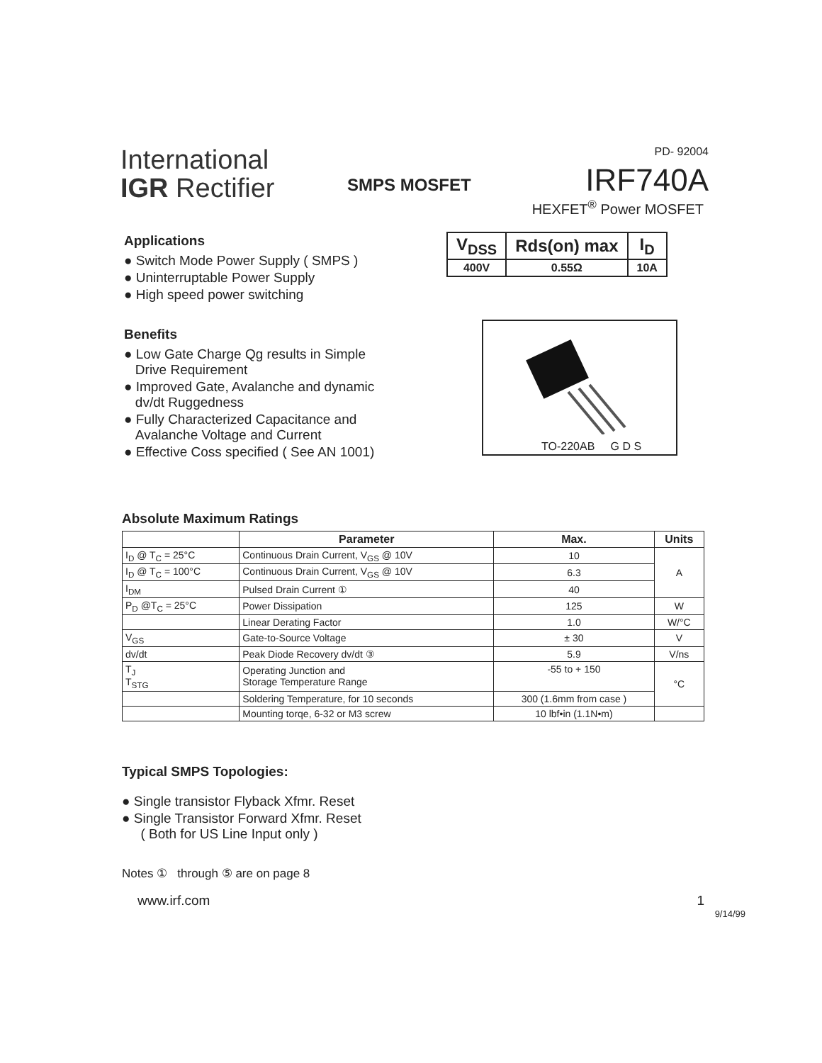International
IGR Rectifier
SMPS MOSFET
PD- 92004
IRF740A
HEXFET<sup>®</sup> Power MOSFET
Applications
● Switch Mode Power Supply ( SMPS )
● Uninterruptable Power Supply
● High speed power switching
Benefits
● Low Gate Charge Qg results in Simple
Drive Requirement
● Improved Gate, Avalanche and dynamic
dv/dt Ruggedness
● Fully Characterized Capacitance and
Avalanche Voltage and Current
● Effective Coss specified ( See AN 1001)
| V<sub>DSS</sub> | Rds(on) max | I<sub>D</sub> |
| 400V | 0.55Ω | 10A |
TO-220AB G D S
Absolute Maximum Ratings
| | Parameter | Max. | Units |
| --- | --- | --- | --- |
| I<sub>D</sub> @ T<sub>C</sub> = 25°C | Continuous Drain Current, V<sub>GS</sub> @ 10V | 10 | A |
| I<sub>D</sub> @ T<sub>C</sub> = 100°C | Continuous Drain Current, V<sub>GS</sub> @ 10V | 6.3 | |
| I<sub>DM</sub> | Pulsed Drain Current ① | 40 | |
| P<sub>D</sub> @T<sub>C</sub> = 25°C | Power Dissipation | 125 | W |
| | Linear Derating Factor | 1.0 | W/°C |
| V<sub>GS</sub> | Gate-to-Source Voltage | ± 30 | V |
| dv/dt | Peak Diode Recovery dv/dt ③ | 5.9 | V/ns |
| T<sub>J</sub> T<sub>STG</sub> | Operating Junction and Storage Temperature Range | -55 to + 150 | °C |
| | Soldering Temperature, for 10 seconds | 300 (1.6mm from case ) | |
| | Mounting torqe, 6-32 or M3 screw | 10 lbf•in (1.1N•m) | |
Typical SMPS Topologies:
● Single transistor Flyback Xfmr. Reset
● Single Transistor Forward Xfmr. Reset
( Both for US Line Input only )
Notes ① through ⑤ are on page 8
www.irf.com 1
9/14/99